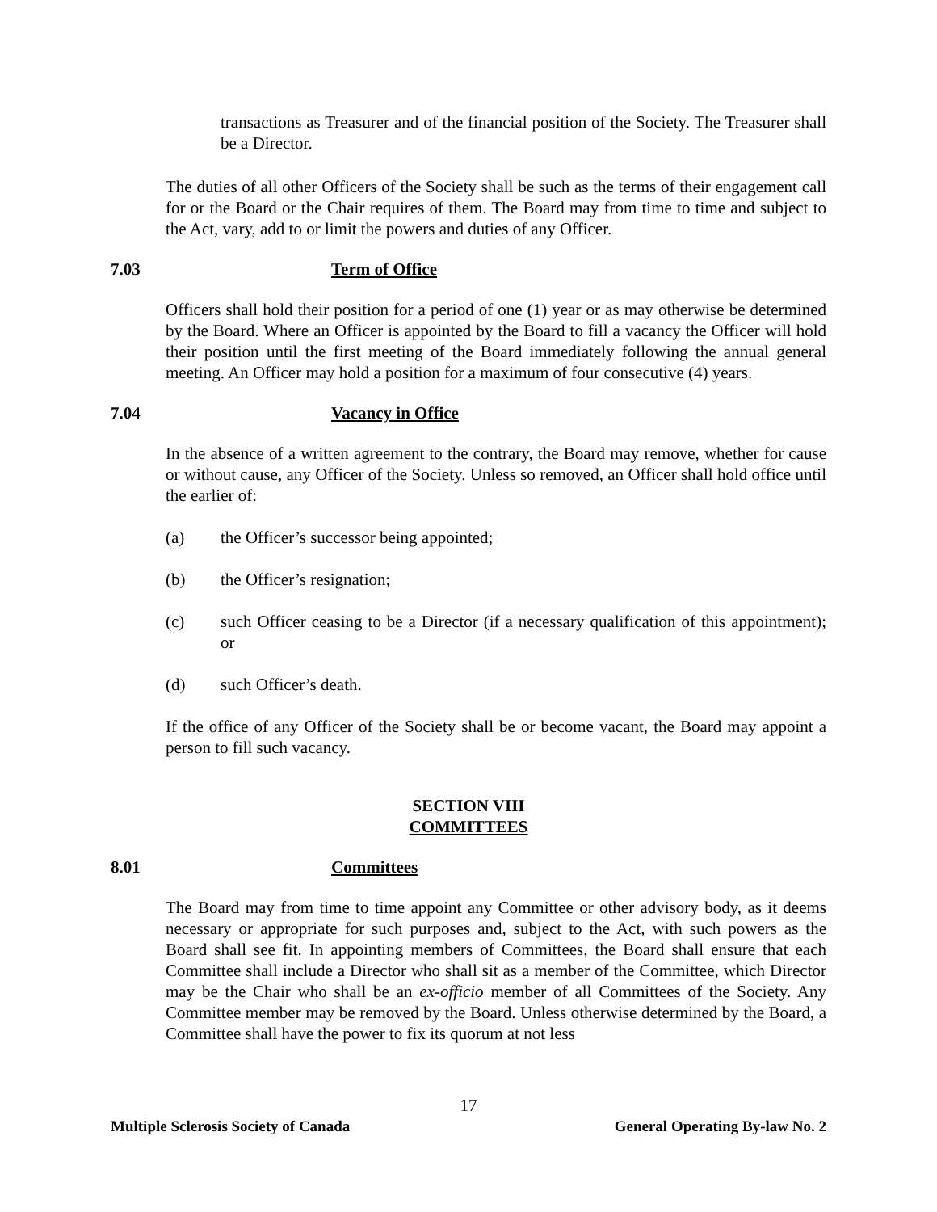transactions as Treasurer and of the financial position of the Society. The Treasurer shall be a Director.
The duties of all other Officers of the Society shall be such as the terms of their engagement call for or the Board or the Chair requires of them. The Board may from time to time and subject to the Act, vary, add to or limit the powers and duties of any Officer.
7.03 Term of Office
Officers shall hold their position for a period of one (1) year or as may otherwise be determined by the Board. Where an Officer is appointed by the Board to fill a vacancy the Officer will hold their position until the first meeting of the Board immediately following the annual general meeting. An Officer may hold a position for a maximum of four consecutive (4) years.
7.04 Vacancy in Office
In the absence of a written agreement to the contrary, the Board may remove, whether for cause or without cause, any Officer of the Society. Unless so removed, an Officer shall hold office until the earlier of:
(a) the Officer’s successor being appointed;
(b) the Officer’s resignation;
(c) such Officer ceasing to be a Director (if a necessary qualification of this appointment); or
(d) such Officer’s death.
If the office of any Officer of the Society shall be or become vacant, the Board may appoint a person to fill such vacancy.
SECTION VIII
COMMITTEES
8.01 Committees
The Board may from time to time appoint any Committee or other advisory body, as it deems necessary or appropriate for such purposes and, subject to the Act, with such powers as the Board shall see fit. In appointing members of Committees, the Board shall ensure that each Committee shall include a Director who shall sit as a member of the Committee, which Director may be the Chair who shall be an ex-officio member of all Committees of the Society. Any Committee member may be removed by the Board. Unless otherwise determined by the Board, a Committee shall have the power to fix its quorum at not less
17
Multiple Sclerosis Society of Canada General Operating By-law No. 2